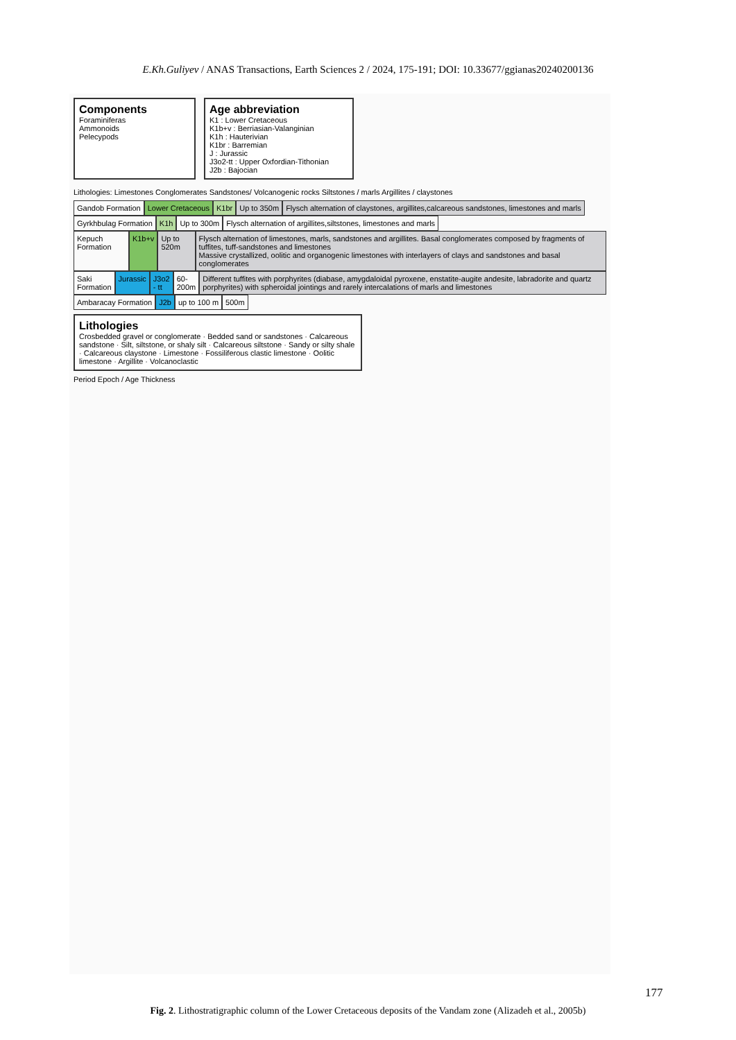E.Kh.Guliyev / ANAS Transactions, Earth Sciences 2 / 2024, 175-191; DOI: 10.33677/ggianas20240200136
Components
Foraminiferas
Ammonoids
Pelecypods
Age abbreviation
K1 : Lower Cretaceous
K1b+v : Berriasian-Valanginian
K1h : Hauterivian
K1br : Barremian
J : Jurassic
J3o2-tt : Upper Oxfordian-Tithonian
J2b : Bajocian
Lithologies: Limestones Conglomerates Sandstones/ Volcanogenic rocks Siltstones / marls Argillites / claystones
Gandob Formation Lower Cretaceous K1br Up to 350m Flysch alternation of claystones, argillites,calcareous sandstones, limestones and marls
Gyrkhbulag Formation K1h Up to 300m Flysch alternation of argillites,siltstones, limestones and marls
Kepuch Formation K1b+v Up to 520m Flysch alternation of limestones, marls, sandstones and argillites. Basal conglomerates composed by fragments of tuffites, tuff-sandstones and limestones
Massive crystallized, oolitic and organogenic limestones with interlayers of clays and sandstones and basal conglomerates
Saki Formation Jurassic J3o2 - tt 60-200m Different tuffites with porphyrites (diabase, amygdaloidal pyroxene, enstatite-augite andesite, labradorite and quartz porphyrites) with spheroidal jointings and rarely intercalations of marls and limestones
Ambaracay Formation J2b up to 100 m 500m
Lithologies
Crosbedded gravel or conglomerate · Bedded sand or sandstones · Calcareous sandstone · Silt, siltstone, or shaly silt · Calcareous siltstone · Sandy or silty shale · Calcareous claystone · Limestone · Fossiliferous clastic limestone · Oolitic limestone · Argillite · Volcanoclastic
Period Epoch / Age Thickness
177
Fig. 2. Lithostratigraphic column of the Lower Cretaceous deposits of the Vandam zone (Alizadeh et al., 2005b)